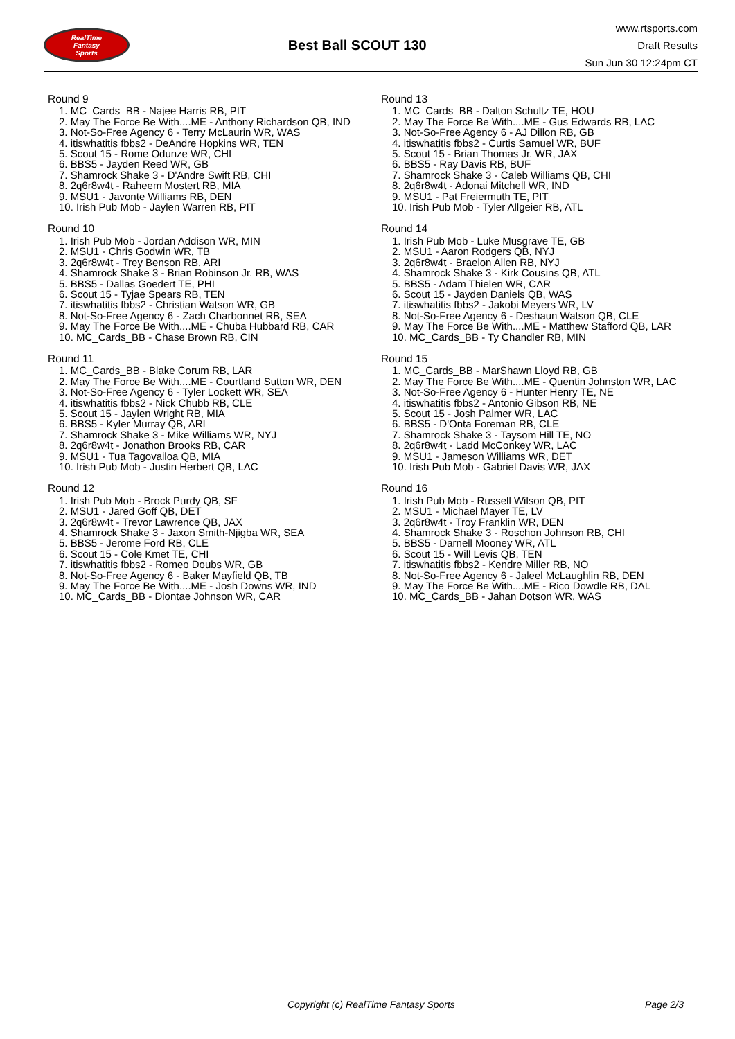RealTime
Fantasy
Sports
Best Ball SCOUT 130
www.rtsports.com
Draft Results
Sun Jun 30 12:24pm CT
Round 9
1. MC_Cards_BB - Najee Harris RB, PIT
2. May The Force Be With....ME - Anthony Richardson QB, IND
3. Not-So-Free Agency 6 - Terry McLaurin WR, WAS
4. itiswhatitis fbbs2 - DeAndre Hopkins WR, TEN
5. Scout 15 - Rome Odunze WR, CHI
6. BBS5 - Jayden Reed WR, GB
7. Shamrock Shake 3 - D'Andre Swift RB, CHI
8. 2q6r8w4t - Raheem Mostert RB, MIA
9. MSU1 - Javonte Williams RB, DEN
10. Irish Pub Mob - Jaylen Warren RB, PIT
Round 10
1. Irish Pub Mob - Jordan Addison WR, MIN
2. MSU1 - Chris Godwin WR, TB
3. 2q6r8w4t - Trey Benson RB, ARI
4. Shamrock Shake 3 - Brian Robinson Jr. RB, WAS
5. BBS5 - Dallas Goedert TE, PHI
6. Scout 15 - Tyjae Spears RB, TEN
7. itiswhatitis fbbs2 - Christian Watson WR, GB
8. Not-So-Free Agency 6 - Zach Charbonnet RB, SEA
9. May The Force Be With....ME - Chuba Hubbard RB, CAR
10. MC_Cards_BB - Chase Brown RB, CIN
Round 11
1. MC_Cards_BB - Blake Corum RB, LAR
2. May The Force Be With....ME - Courtland Sutton WR, DEN
3. Not-So-Free Agency 6 - Tyler Lockett WR, SEA
4. itiswhatitis fbbs2 - Nick Chubb RB, CLE
5. Scout 15 - Jaylen Wright RB, MIA
6. BBS5 - Kyler Murray QB, ARI
7. Shamrock Shake 3 - Mike Williams WR, NYJ
8. 2q6r8w4t - Jonathon Brooks RB, CAR
9. MSU1 - Tua Tagovailoa QB, MIA
10. Irish Pub Mob - Justin Herbert QB, LAC
Round 12
1. Irish Pub Mob - Brock Purdy QB, SF
2. MSU1 - Jared Goff QB, DET
3. 2q6r8w4t - Trevor Lawrence QB, JAX
4. Shamrock Shake 3 - Jaxon Smith-Njigba WR, SEA
5. BBS5 - Jerome Ford RB, CLE
6. Scout 15 - Cole Kmet TE, CHI
7. itiswhatitis fbbs2 - Romeo Doubs WR, GB
8. Not-So-Free Agency 6 - Baker Mayfield QB, TB
9. May The Force Be With....ME - Josh Downs WR, IND
10. MC_Cards_BB - Diontae Johnson WR, CAR
Round 13
1. MC_Cards_BB - Dalton Schultz TE, HOU
2. May The Force Be With....ME - Gus Edwards RB, LAC
3. Not-So-Free Agency 6 - AJ Dillon RB, GB
4. itiswhatitis fbbs2 - Curtis Samuel WR, BUF
5. Scout 15 - Brian Thomas Jr. WR, JAX
6. BBS5 - Ray Davis RB, BUF
7. Shamrock Shake 3 - Caleb Williams QB, CHI
8. 2q6r8w4t - Adonai Mitchell WR, IND
9. MSU1 - Pat Freiermuth TE, PIT
10. Irish Pub Mob - Tyler Allgeier RB, ATL
Round 14
1. Irish Pub Mob - Luke Musgrave TE, GB
2. MSU1 - Aaron Rodgers QB, NYJ
3. 2q6r8w4t - Braelon Allen RB, NYJ
4. Shamrock Shake 3 - Kirk Cousins QB, ATL
5. BBS5 - Adam Thielen WR, CAR
6. Scout 15 - Jayden Daniels QB, WAS
7. itiswhatitis fbbs2 - Jakobi Meyers WR, LV
8. Not-So-Free Agency 6 - Deshaun Watson QB, CLE
9. May The Force Be With....ME - Matthew Stafford QB, LAR
10. MC_Cards_BB - Ty Chandler RB, MIN
Round 15
1. MC_Cards_BB - MarShawn Lloyd RB, GB
2. May The Force Be With....ME - Quentin Johnston WR, LAC
3. Not-So-Free Agency 6 - Hunter Henry TE, NE
4. itiswhatitis fbbs2 - Antonio Gibson RB, NE
5. Scout 15 - Josh Palmer WR, LAC
6. BBS5 - D'Onta Foreman RB, CLE
7. Shamrock Shake 3 - Taysom Hill TE, NO
8. 2q6r8w4t - Ladd McConkey WR, LAC
9. MSU1 - Jameson Williams WR, DET
10. Irish Pub Mob - Gabriel Davis WR, JAX
Round 16
1. Irish Pub Mob - Russell Wilson QB, PIT
2. MSU1 - Michael Mayer TE, LV
3. 2q6r8w4t - Troy Franklin WR, DEN
4. Shamrock Shake 3 - Roschon Johnson RB, CHI
5. BBS5 - Darnell Mooney WR, ATL
6. Scout 15 - Will Levis QB, TEN
7. itiswhatitis fbbs2 - Kendre Miller RB, NO
8. Not-So-Free Agency 6 - Jaleel McLaughlin RB, DEN
9. May The Force Be With....ME - Rico Dowdle RB, DAL
10. MC_Cards_BB - Jahan Dotson WR, WAS
Copyright (c) RealTime Fantasy Sports Page 2/3